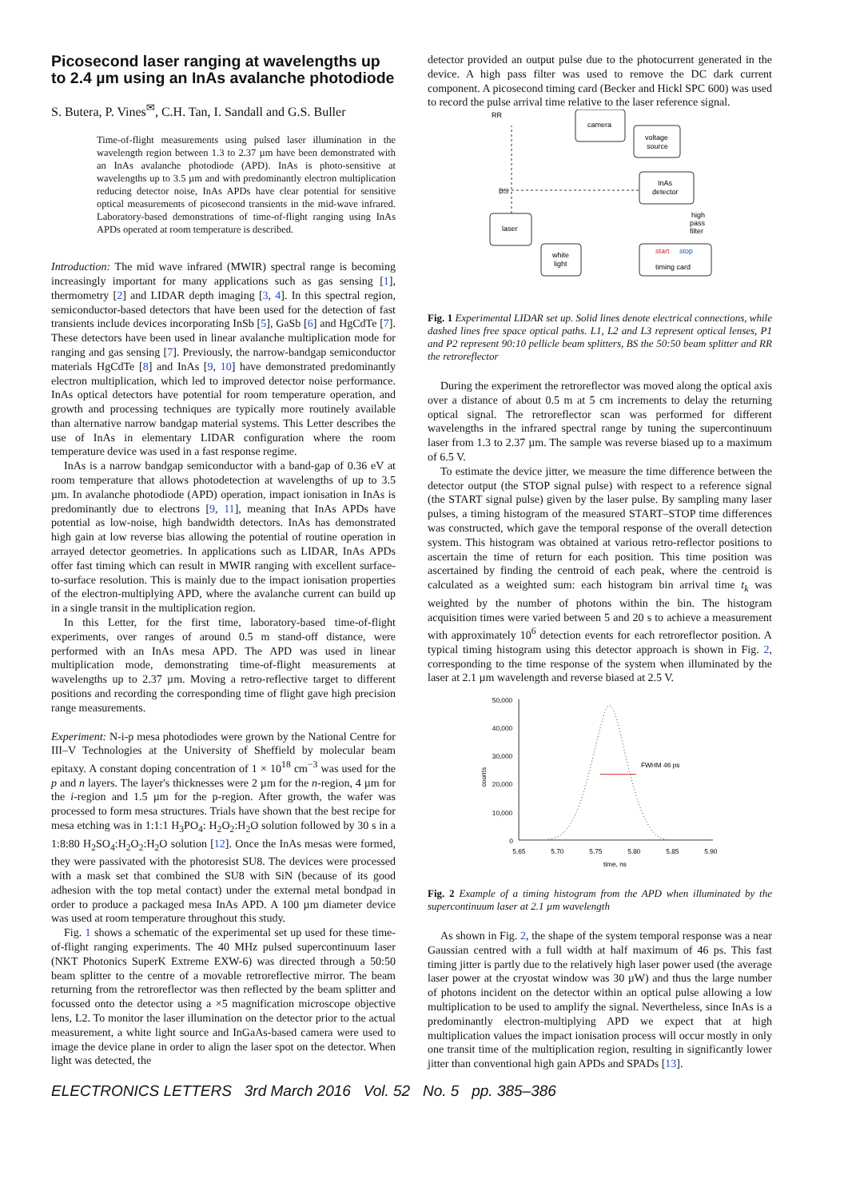Picosecond laser ranging at wavelengths up to 2.4 µm using an InAs avalanche photodiode
S. Butera, P. Vines<sup>✉</sup>, C.H. Tan, I. Sandall and G.S. Buller
Time-of-flight measurements using pulsed laser illumination in the wavelength region between 1.3 to 2.37 µm have been demonstrated with an InAs avalanche photodiode (APD). InAs is photo-sensitive at wavelengths up to 3.5 µm and with predominantly electron multiplication reducing detector noise, InAs APDs have clear potential for sensitive optical measurements of picosecond transients in the mid-wave infrared. Laboratory-based demonstrations of time-of-flight ranging using InAs APDs operated at room temperature is described.
Introduction: The mid wave infrared (MWIR) spectral range is becoming increasingly important for many applications such as gas sensing [1], thermometry [2] and LIDAR depth imaging [3, 4]. In this spectral region, semiconductor-based detectors that have been used for the detection of fast transients include devices incorporating InSb [5], GaSb [6] and HgCdTe [7]. These detectors have been used in linear avalanche multiplication mode for ranging and gas sensing [7]. Previously, the narrow-bandgap semiconductor materials HgCdTe [8] and InAs [9, 10] have demonstrated predominantly electron multiplication, which led to improved detector noise performance. InAs optical detectors have potential for room temperature operation, and growth and processing techniques are typically more routinely available than alternative narrow bandgap material systems. This Letter describes the use of InAs in elementary LIDAR configuration where the room temperature device was used in a fast response regime.
InAs is a narrow bandgap semiconductor with a band-gap of 0.36 eV at room temperature that allows photodetection at wavelengths of up to 3.5 µm. In avalanche photodiode (APD) operation, impact ionisation in InAs is predominantly due to electrons [9, 11], meaning that InAs APDs have potential as low-noise, high bandwidth detectors. InAs has demonstrated high gain at low reverse bias allowing the potential of routine operation in arrayed detector geometries. In applications such as LIDAR, InAs APDs offer fast timing which can result in MWIR ranging with excellent surface-to-surface resolution. This is mainly due to the impact ionisation properties of the electron-multiplying APD, where the avalanche current can build up in a single transit in the multiplication region.
In this Letter, for the first time, laboratory-based time-of-flight experiments, over ranges of around 0.5 m stand-off distance, were performed with an InAs mesa APD. The APD was used in linear multiplication mode, demonstrating time-of-flight measurements at wavelengths up to 2.37 µm. Moving a retro-reflective target to different positions and recording the corresponding time of flight gave high precision range measurements.
Experiment: N-i-p mesa photodiodes were grown by the National Centre for III–V Technologies at the University of Sheffield by molecular beam epitaxy. A constant doping concentration of 1 × 10<sup>18</sup> cm<sup>−3</sup> was used for the p and n layers. The layer's thicknesses were 2 µm for the n-region, 4 µm for the i-region and 1.5 µm for the p-region. After growth, the wafer was processed to form mesa structures. Trials have shown that the best recipe for mesa etching was in 1:1:1 H<sub>3</sub>PO<sub>4</sub>: H<sub>2</sub>O<sub>2</sub>:H<sub>2</sub>O solution followed by 30 s in a 1:8:80 H<sub>2</sub>SO<sub>4</sub>:H<sub>2</sub>O<sub>2</sub>:H<sub>2</sub>O solution [12]. Once the InAs mesas were formed, they were passivated with the photoresist SU8. The devices were processed with a mask set that combined the SU8 with SiN (because of its good adhesion with the top metal contact) under the external metal bondpad in order to produce a packaged mesa InAs APD. A 100 µm diameter device was used at room temperature throughout this study.
Fig. 1 shows a schematic of the experimental set up used for these time-of-flight ranging experiments. The 40 MHz pulsed supercontinuum laser (NKT Photonics SuperK Extreme EXW-6) was directed through a 50:50 beam splitter to the centre of a movable retroreflective mirror. The beam returning from the retroreflector was then reflected by the beam splitter and focussed onto the detector using a ×5 magnification microscope objective lens, L2. To monitor the laser illumination on the detector prior to the actual measurement, a white light source and InGaAs-based camera were used to image the device plane in order to align the laser spot on the detector. When light was detected, the
detector provided an output pulse due to the photocurrent generated in the device. A high pass filter was used to remove the DC dark current component. A picosecond timing card (Becker and Hickl SPC 600) was used to record the pulse arrival time relative to the laser reference signal.
RR
camera
voltage
source
InAs
detector
laser
white
light
start
stop
timing card
high
pass
filter
BS
Fig. 1 Experimental LIDAR set up. Solid lines denote electrical connections, while dashed lines free space optical paths. L1, L2 and L3 represent optical lenses, P1 and P2 represent 90:10 pellicle beam splitters, BS the 50:50 beam splitter and RR the retroreflector
During the experiment the retroreflector was moved along the optical axis over a distance of about 0.5 m at 5 cm increments to delay the returning optical signal. The retroreflector scan was performed for different wavelengths in the infrared spectral range by tuning the supercontinuum laser from 1.3 to 2.37 µm. The sample was reverse biased up to a maximum of 6.5 V.
To estimate the device jitter, we measure the time difference between the detector output (the STOP signal pulse) with respect to a reference signal (the START signal pulse) given by the laser pulse. By sampling many laser pulses, a timing histogram of the measured START–STOP time differences was constructed, which gave the temporal response of the overall detection system. This histogram was obtained at various retro-reflector positions to ascertain the time of return for each position. This time position was ascertained by finding the centroid of each peak, where the centroid is calculated as a weighted sum: each histogram bin arrival time t<sub>k</sub> was weighted by the number of photons within the bin. The histogram acquisition times were varied between 5 and 20 s to achieve a measurement with approximately 10<sup>6</sup> detection events for each retroreflector position. A typical timing histogram using this detector approach is shown in Fig. 2, corresponding to the time response of the system when illuminated by the laser at 2.1 µm wavelength and reverse biased at 2.5 V.
50,000
40,000
30,000
20,000
10,000
0
5.65
5.70
5.75
5.80
5.85
5.90
time, ns
FWHM 46 ps
counts
Fig. 2 Example of a timing histogram from the APD when illuminated by the supercontinuum laser at 2.1 µm wavelength
As shown in Fig. 2, the shape of the system temporal response was a near Gaussian centred with a full width at half maximum of 46 ps. This fast timing jitter is partly due to the relatively high laser power used (the average laser power at the cryostat window was 30 µW) and thus the large number of photons incident on the detector within an optical pulse allowing a low multiplication to be used to amplify the signal. Nevertheless, since InAs is a predominantly electron-multiplying APD we expect that at high multiplication values the impact ionisation process will occur mostly in only one transit time of the multiplication region, resulting in significantly lower jitter than conventional high gain APDs and SPADs [13].
ELECTRONICS LETTERS 3rd March 2016 Vol. 52 No. 5 pp. 385–386